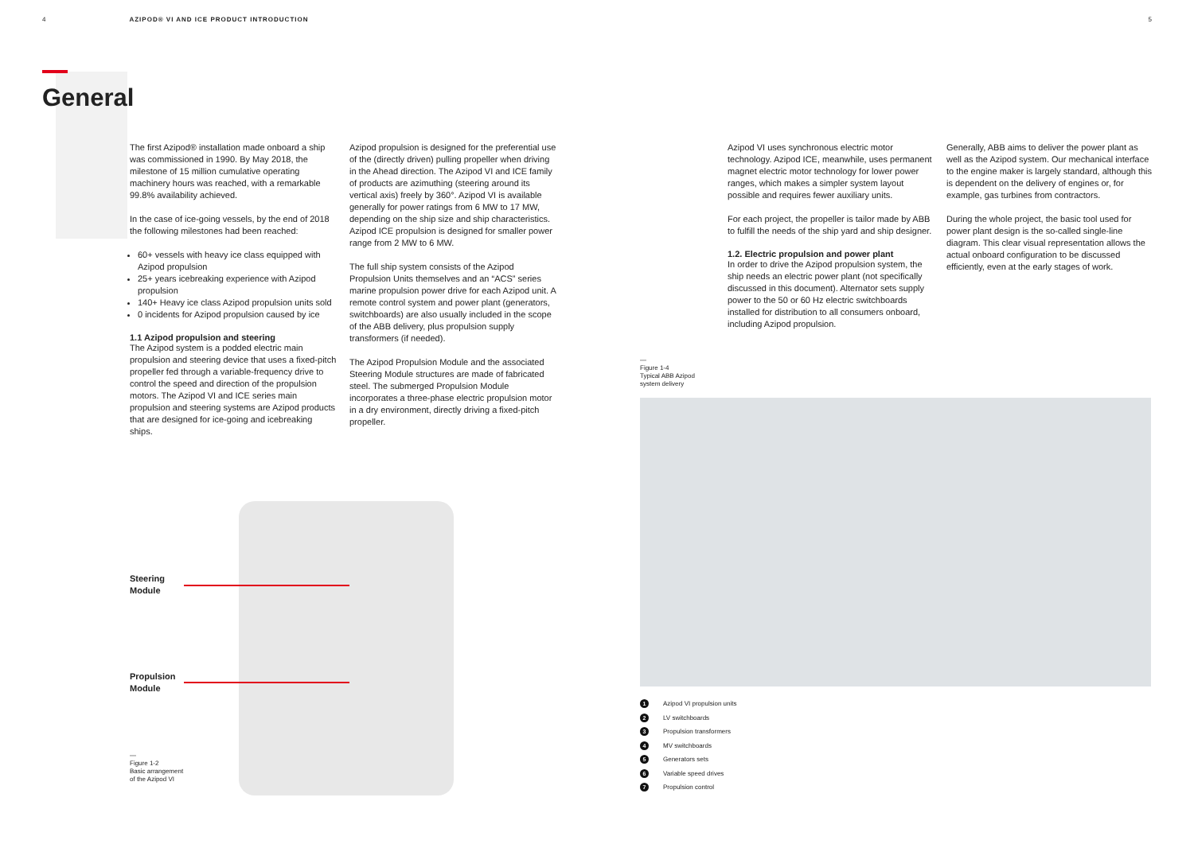4 AZIPOD® VI AND ICE PRODUCT INTRODUCTION 5
General
The first Azipod® installation made onboard a ship was commissioned in 1990. By May 2018, the milestone of 15 million cumulative operating machinery hours was reached, with a remarkable 99.8% availability achieved.
In the case of ice-going vessels, by the end of 2018 the following milestones had been reached:
60+ vessels with heavy ice class equipped with Azipod propulsion
25+ years icebreaking experience with Azipod propulsion
140+ Heavy ice class Azipod propulsion units sold
0 incidents for Azipod propulsion caused by ice
1.1 Azipod propulsion and steering
The Azipod system is a podded electric main propulsion and steering device that uses a fixed-pitch propeller fed through a variable-frequency drive to control the speed and direction of the propulsion motors. The Azipod VI and ICE series main propulsion and steering systems are Azipod products that are designed for ice-going and icebreaking ships.
Azipod propulsion is designed for the preferential use of the (directly driven) pulling propeller when driving in the Ahead direction. The Azipod VI and ICE family of products are azimuthing (steering around its vertical axis) freely by 360°. Azipod VI is available generally for power ratings from 6 MW to 17 MW, depending on the ship size and ship characteristics. Azipod ICE propulsion is designed for smaller power range from 2 MW to 6 MW.
The full ship system consists of the Azipod Propulsion Units themselves and an “ACS” series marine propulsion power drive for each Azipod unit. A remote control system and power plant (generators, switchboards) are also usually included in the scope of the ABB delivery, plus propulsion supply transformers (if needed).
The Azipod Propulsion Module and the associated Steering Module structures are made of fabricated steel. The submerged Propulsion Module incorporates a three-phase electric propulsion motor in a dry environment, directly driving a fixed-pitch propeller.
Azipod VI uses synchronous electric motor technology. Azipod ICE, meanwhile, uses permanent magnet electric motor technology for lower power ranges, which makes a simpler system layout possible and requires fewer auxiliary units.
For each project, the propeller is tailor made by ABB to fulfill the needs of the ship yard and ship designer.
1.2. Electric propulsion and power plant
In order to drive the Azipod propulsion system, the ship needs an electric power plant (not specifically discussed in this document). Alternator sets supply power to the 50 or 60 Hz electric switchboards installed for distribution to all consumers onboard, including Azipod propulsion.
Generally, ABB aims to deliver the power plant as well as the Azipod system. Our mechanical interface to the engine maker is largely standard, although this is dependent on the delivery of engines or, for example, gas turbines from contractors.
During the whole project, the basic tool used for power plant design is the so-called single-line diagram. This clear visual representation allows the actual onboard configuration to be discussed efficiently, even at the early stages of work.
—
Figure 1-4
Typical ABB Azipod
system delivery
1 Azipod VI propulsion units
2 LV switchboards
3 Propulsion transformers
4 MV switchboards
5 Generators sets
6 Variable speed drives
7 Propulsion control
Steering
Module
Propulsion
Module
—
Figure 1-2
Basic arrangement
of the Azipod VI